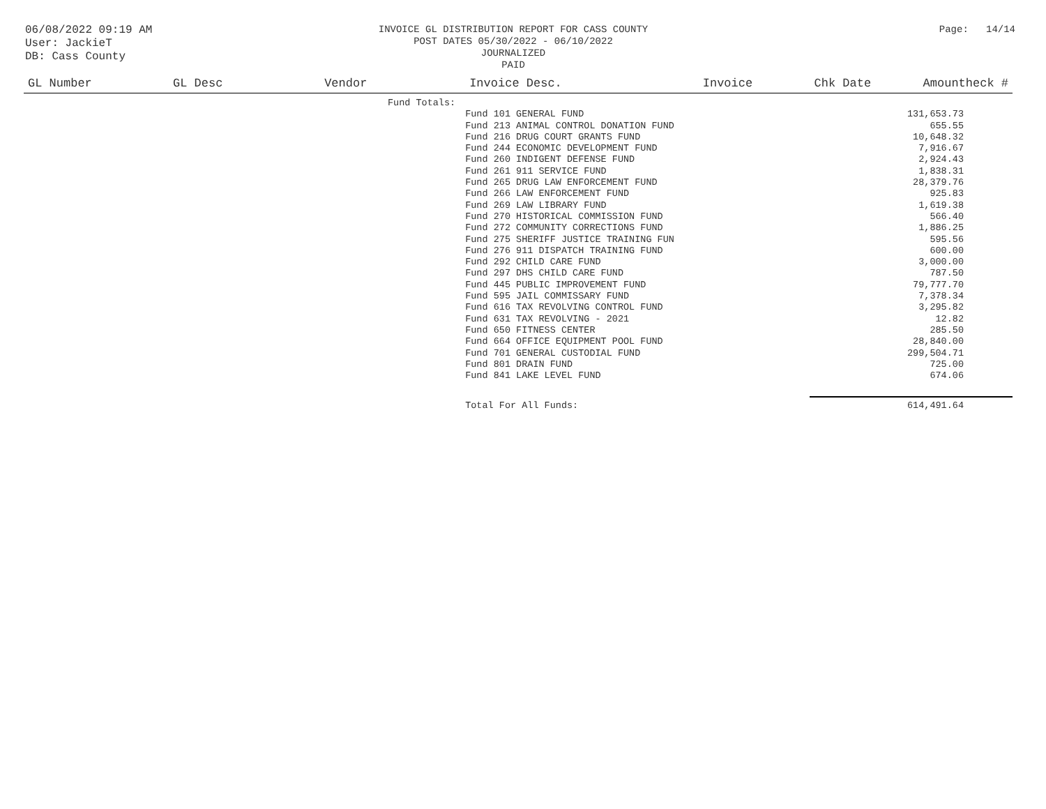06/08/2022 09:19 AM
User: JackieT
DB: Cass County
INVOICE GL DISTRIBUTION REPORT FOR CASS COUNTY
POST DATES 05/30/2022 - 06/10/2022
JOURNALIZED
PAID
Page: 14/14
| GL Number | GL Desc | Vendor | Invoice Desc. | Invoice | Chk Date | Amountheck # |
| --- | --- | --- | --- | --- | --- | --- |
| | | Fund Totals: | | | | |
| | | | Fund 101 GENERAL FUND | | | 131,653.73 |
| | | | Fund 213 ANIMAL CONTROL DONATION FUND | | | 655.55 |
| | | | Fund 216 DRUG COURT GRANTS FUND | | | 10,648.32 |
| | | | Fund 244 ECONOMIC DEVELOPMENT FUND | | | 7,916.67 |
| | | | Fund 260 INDIGENT DEFENSE FUND | | | 2,924.43 |
| | | | Fund 261 911 SERVICE FUND | | | 1,838.31 |
| | | | Fund 265 DRUG LAW ENFORCEMENT FUND | | | 28,379.76 |
| | | | Fund 266 LAW ENFORCEMENT FUND | | | 925.83 |
| | | | Fund 269 LAW LIBRARY FUND | | | 1,619.38 |
| | | | Fund 270 HISTORICAL COMMISSION FUND | | | 566.40 |
| | | | Fund 272 COMMUNITY CORRECTIONS FUND | | | 1,886.25 |
| | | | Fund 275 SHERIFF JUSTICE TRAINING FUN | | | 595.56 |
| | | | Fund 276 911 DISPATCH TRAINING FUND | | | 600.00 |
| | | | Fund 292 CHILD CARE FUND | | | 3,000.00 |
| | | | Fund 297 DHS CHILD CARE FUND | | | 787.50 |
| | | | Fund 445 PUBLIC IMPROVEMENT FUND | | | 79,777.70 |
| | | | Fund 595 JAIL COMMISSARY FUND | | | 7,378.34 |
| | | | Fund 616 TAX REVOLVING CONTROL FUND | | | 3,295.82 |
| | | | Fund 631 TAX REVOLVING - 2021 | | | 12.82 |
| | | | Fund 650 FITNESS CENTER | | | 285.50 |
| | | | Fund 664 OFFICE EQUIPMENT POOL FUND | | | 28,840.00 |
| | | | Fund 701 GENERAL CUSTODIAL FUND | | | 299,504.71 |
| | | | Fund 801 DRAIN FUND | | | 725.00 |
| | | | Fund 841 LAKE LEVEL FUND | | | 674.06 |
| | | | Total For All Funds: | | | 614,491.64 |